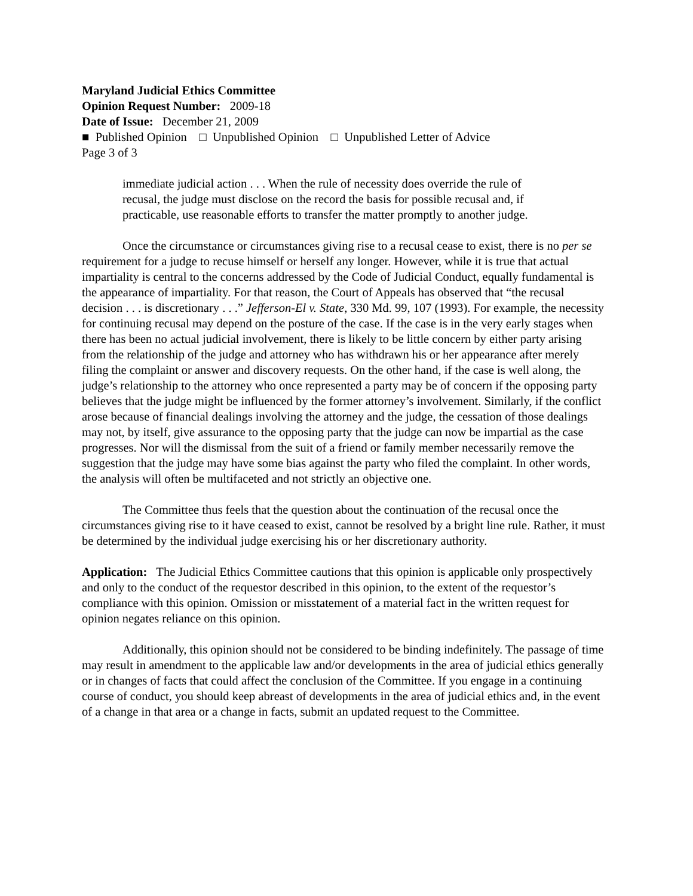Maryland Judicial Ethics Committee
Opinion Request Number: 2009-18
Date of Issue: December 21, 2009
■ Published Opinion □ Unpublished Opinion □ Unpublished Letter of Advice
Page 3 of 3
immediate judicial action . . . When the rule of necessity does override the rule of recusal, the judge must disclose on the record the basis for possible recusal and, if practicable, use reasonable efforts to transfer the matter promptly to another judge.
Once the circumstance or circumstances giving rise to a recusal cease to exist, there is no per se requirement for a judge to recuse himself or herself any longer. However, while it is true that actual impartiality is central to the concerns addressed by the Code of Judicial Conduct, equally fundamental is the appearance of impartiality. For that reason, the Court of Appeals has observed that “the recusal decision . . . is discretionary . . .” Jefferson-El v. State, 330 Md. 99, 107 (1993). For example, the necessity for continuing recusal may depend on the posture of the case. If the case is in the very early stages when there has been no actual judicial involvement, there is likely to be little concern by either party arising from the relationship of the judge and attorney who has withdrawn his or her appearance after merely filing the complaint or answer and discovery requests. On the other hand, if the case is well along, the judge’s relationship to the attorney who once represented a party may be of concern if the opposing party believes that the judge might be influenced by the former attorney’s involvement. Similarly, if the conflict arose because of financial dealings involving the attorney and the judge, the cessation of those dealings may not, by itself, give assurance to the opposing party that the judge can now be impartial as the case progresses. Nor will the dismissal from the suit of a friend or family member necessarily remove the suggestion that the judge may have some bias against the party who filed the complaint. In other words, the analysis will often be multifaceted and not strictly an objective one.
The Committee thus feels that the question about the continuation of the recusal once the circumstances giving rise to it have ceased to exist, cannot be resolved by a bright line rule. Rather, it must be determined by the individual judge exercising his or her discretionary authority.
Application: The Judicial Ethics Committee cautions that this opinion is applicable only prospectively and only to the conduct of the requestor described in this opinion, to the extent of the requestor’s compliance with this opinion. Omission or misstatement of a material fact in the written request for opinion negates reliance on this opinion.
Additionally, this opinion should not be considered to be binding indefinitely. The passage of time may result in amendment to the applicable law and/or developments in the area of judicial ethics generally or in changes of facts that could affect the conclusion of the Committee. If you engage in a continuing course of conduct, you should keep abreast of developments in the area of judicial ethics and, in the event of a change in that area or a change in facts, submit an updated request to the Committee.